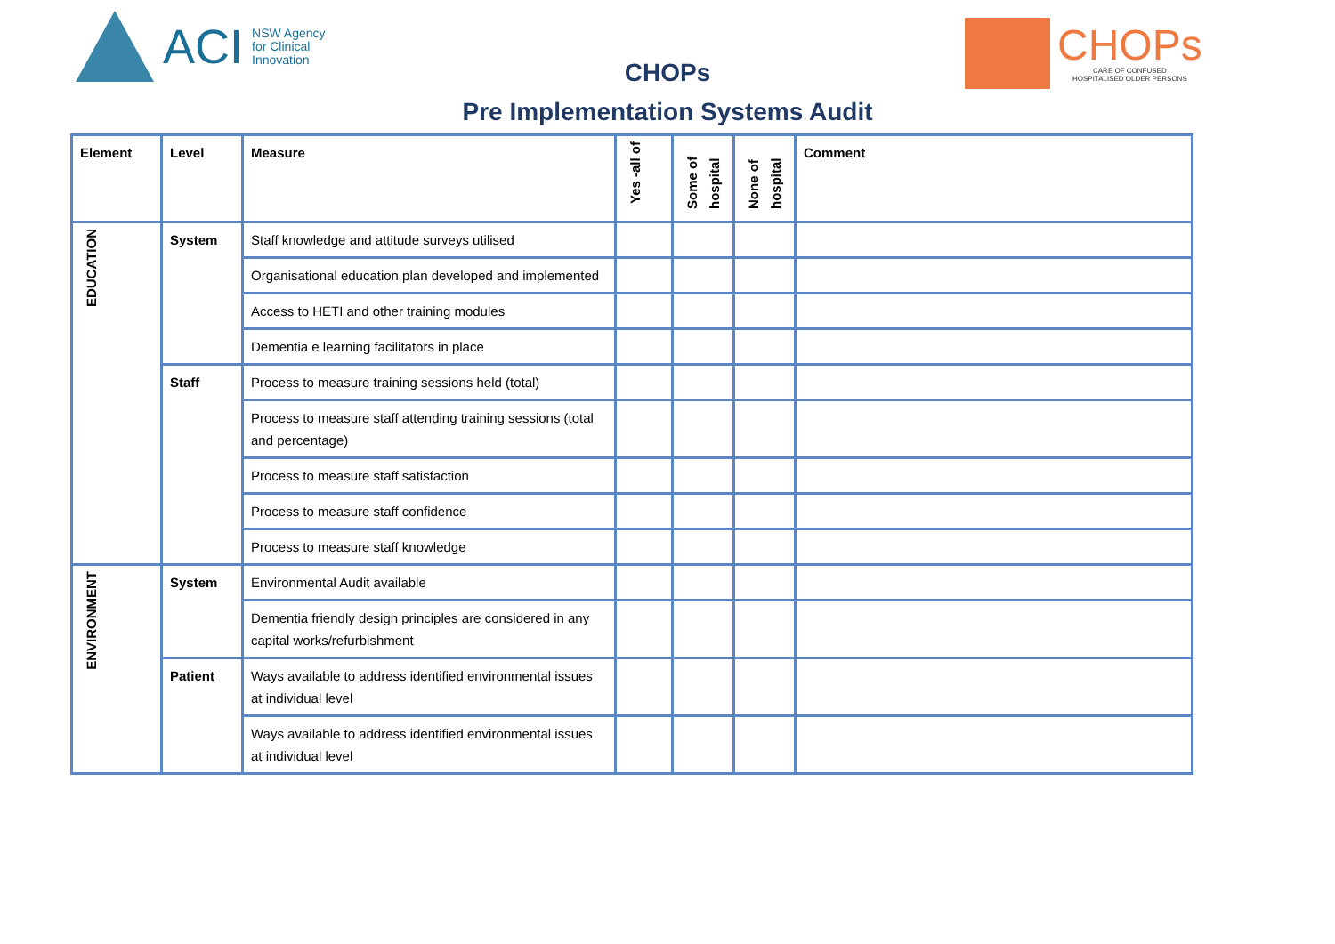ACI
NSW Agency
for Clinical
Innovation
CHOPs
Pre Implementation Systems Audit
CHOPs
CARE OF CONFUSED
HOSPITALISED OLDER PERSONS
| Element | Level | Measure | Yes -all of | Some of hospital | None of hospital | Comment |
| --- | --- | --- | --- | --- | --- | --- |
| EDUCATION | System | Staff knowledge and attitude surveys utilised | | | | |
| | | Organisational education plan developed and implemented | | | | |
| | | Access to HETI and other training modules | | | | |
| | | Dementia e learning facilitators in place | | | | |
| | Staff | Process to measure training sessions held (total) | | | | |
| | | Process to measure staff attending training sessions (total and percentage) | | | | |
| | | Process to measure staff satisfaction | | | | |
| | | Process to measure staff confidence | | | | |
| | | Process to measure staff knowledge | | | | |
| ENVIRONMENT | System | Environmental Audit available | | | | |
| | | Dementia friendly design principles are considered in any capital works/refurbishment | | | | |
| | Patient | Ways available to address identified environmental issues at individual level | | | | |
| | | Ways available to address identified environmental issues at individual level | | | | |